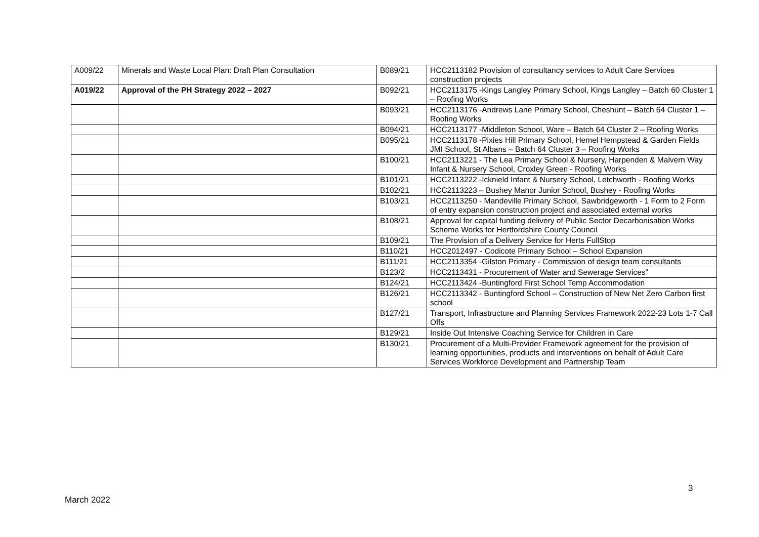| A009/22 | Minerals and Waste Local Plan: Draft Plan Consultation | B089/21 | HCC2113182 Provision of consultancy services to Adult Care Services construction projects |
| A019/22 | Approval of the PH Strategy 2022 – 2027 | B092/21 | HCC2113175 -Kings Langley Primary School, Kings Langley – Batch 60 Cluster 1 – Roofing Works |
| | | B093/21 | HCC2113176 -Andrews Lane Primary School, Cheshunt – Batch 64 Cluster 1 – Roofing Works |
| | | B094/21 | HCC2113177 -Middleton School, Ware – Batch 64 Cluster 2 – Roofing Works |
| | | B095/21 | HCC2113178 -Pixies Hill Primary School, Hemel Hempstead & Garden Fields JMI School, St Albans – Batch 64 Cluster 3 – Roofing Works |
| | | B100/21 | HCC2113221 - The Lea Primary School & Nursery, Harpenden & Malvern Way Infant & Nursery School, Croxley Green - Roofing Works |
| | | B101/21 | HCC2113222 -Icknield Infant & Nursery School, Letchworth - Roofing Works |
| | | B102/21 | HCC2113223 – Bushey Manor Junior School, Bushey - Roofing Works |
| | | B103/21 | HCC2113250 - Mandeville Primary School, Sawbridgeworth - 1 Form to 2 Form of entry expansion construction project and associated external works |
| | | B108/21 | Approval for capital funding delivery of Public Sector Decarbonisation Works Scheme Works for Hertfordshire County Council |
| | | B109/21 | The Provision of a Delivery Service for Herts FullStop |
| | | B110/21 | HCC2012497 - Codicote Primary School – School Expansion |
| | | B111/21 | HCC2113354 -Gilston Primary - Commission of design team consultants |
| | | B123/2 | HCC2113431 - Procurement of Water and Sewerage Services” |
| | | B124/21 | HCC2113424 -Buntingford First School Temp Accommodation |
| | | B126/21 | HCC2113342 - Buntingford School – Construction of New Net Zero Carbon first school |
| | | B127/21 | Transport, Infrastructure and Planning Services Framework 2022-23 Lots 1-7 Call Offs |
| | | B129/21 | Inside Out Intensive Coaching Service for Children in Care |
| | | B130/21 | Procurement of a Multi-Provider Framework agreement for the provision of learning opportunities, products and interventions on behalf of Adult Care Services Workforce Development and Partnership Team |
3
March 2022